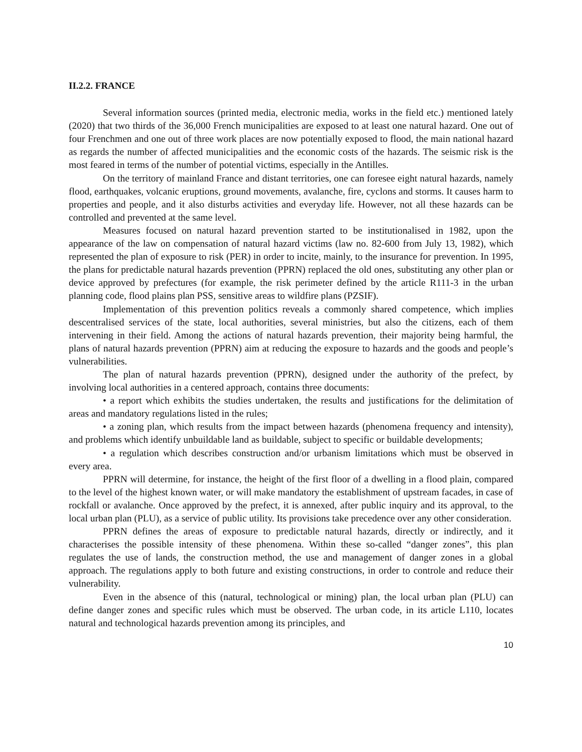II.2.2. FRANCE
Several information sources (printed media, electronic media, works in the field etc.) mentioned lately (2020) that two thirds of the 36,000 French municipalities are exposed to at least one natural hazard. One out of four Frenchmen and one out of three work places are now potentially exposed to flood, the main national hazard as regards the number of affected municipalities and the economic costs of the hazards. The seismic risk is the most feared in terms of the number of potential victims, especially in the Antilles.
On the territory of mainland France and distant territories, one can foresee eight natural hazards, namely flood, earthquakes, volcanic eruptions, ground movements, avalanche, fire, cyclons and storms. It causes harm to properties and people, and it also disturbs activities and everyday life. However, not all these hazards can be controlled and prevented at the same level.
Measures focused on natural hazard prevention started to be institutionalised in 1982, upon the appearance of the law on compensation of natural hazard victims (law no. 82-600 from July 13, 1982), which represented the plan of exposure to risk (PER) in order to incite, mainly, to the insurance for prevention. In 1995, the plans for predictable natural hazards prevention (PPRN) replaced the old ones, substituting any other plan or device approved by prefectures (for example, the risk perimeter defined by the article R111-3 in the urban planning code, flood plains plan PSS, sensitive areas to wildfire plans (PZSIF).
Implementation of this prevention politics reveals a commonly shared competence, which implies descentralised services of the state, local authorities, several ministries, but also the citizens, each of them intervening in their field. Among the actions of natural hazards prevention, their majority being harmful, the plans of natural hazards prevention (PPRN) aim at reducing the exposure to hazards and the goods and people’s vulnerabilities.
The plan of natural hazards prevention (PPRN), designed under the authority of the prefect, by involving local authorities in a centered approach, contains three documents:
• a report which exhibits the studies undertaken, the results and justifications for the delimitation of areas and mandatory regulations listed in the rules;
• a zoning plan, which results from the impact between hazards (phenomena frequency and intensity), and problems which identify unbuildable land as buildable, subject to specific or buildable developments;
• a regulation which describes construction and/or urbanism limitations which must be observed in every area.
PPRN will determine, for instance, the height of the first floor of a dwelling in a flood plain, compared to the level of the highest known water, or will make mandatory the establishment of upstream facades, in case of rockfall or avalanche. Once approved by the prefect, it is annexed, after public inquiry and its approval, to the local urban plan (PLU), as a service of public utility. Its provisions take precedence over any other consideration.
PPRN defines the areas of exposure to predictable natural hazards, directly or indirectly, and it characterises the possible intensity of these phenomena. Within these so-called “danger zones”, this plan regulates the use of lands, the construction method, the use and management of danger zones in a global approach. The regulations apply to both future and existing constructions, in order to controle and reduce their vulnerability.
Even in the absence of this (natural, technological or mining) plan, the local urban plan (PLU) can define danger zones and specific rules which must be observed. The urban code, in its article L110, locates natural and technological hazards prevention among its principles, and
10